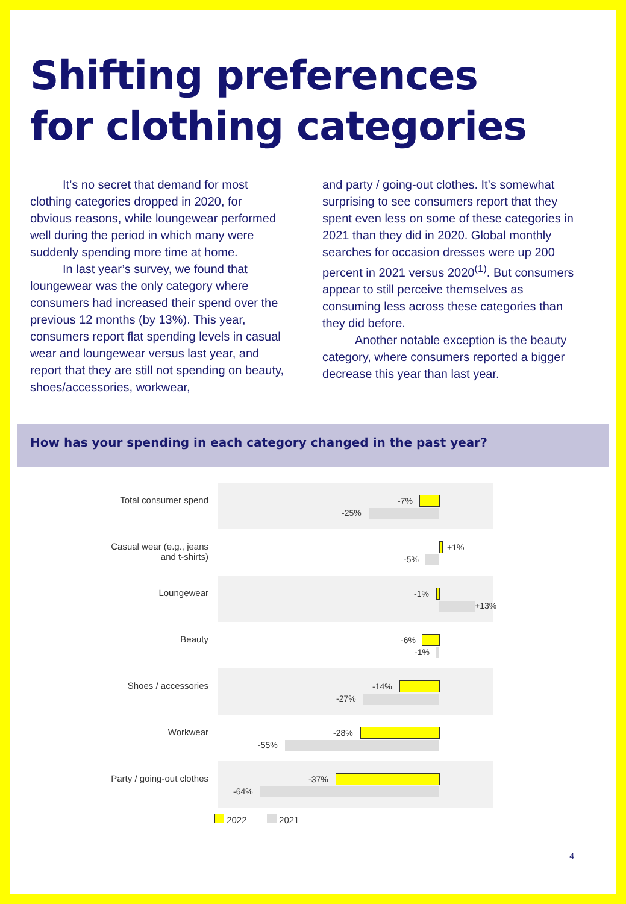Shifting preferences
for clothing categories
It’s no secret that demand for most clothing categories dropped in 2020, for obvious reasons, while loungewear performed well during the period in which many were suddenly spending more time at home.
In last year’s survey, we found that loungewear was the only category where consumers had increased their spend over the previous 12 months (by 13%). This year, consumers report flat spending levels in casual wear and loungewear versus last year, and report that they are still not spending on beauty, shoes/accessories, workwear,
and party / going-out clothes. It’s somewhat surprising to see consumers report that they spent even less on some of these categories in 2021 than they did in 2020. Global monthly searches for occasion dresses were up 200 percent in 2021 versus 2020<sup>(1)</sup>. But consumers appear to still perceive themselves as consuming less across these categories than they did before.
Another notable exception is the beauty category, where consumers reported a bigger decrease this year than last year.
How has your spending in each category changed in the past year?
Total consumer spend
-7%
-25%
Casual wear (e.g., jeans
and t-shirts)
+1%
-5%
Loungewear
-1%
+13%
Beauty
-6%
-1%
Shoes / accessories
-14%
-27%
Workwear
-28%
-55%
Party / going-out clothes
-37%
-64%
2022 2021
4